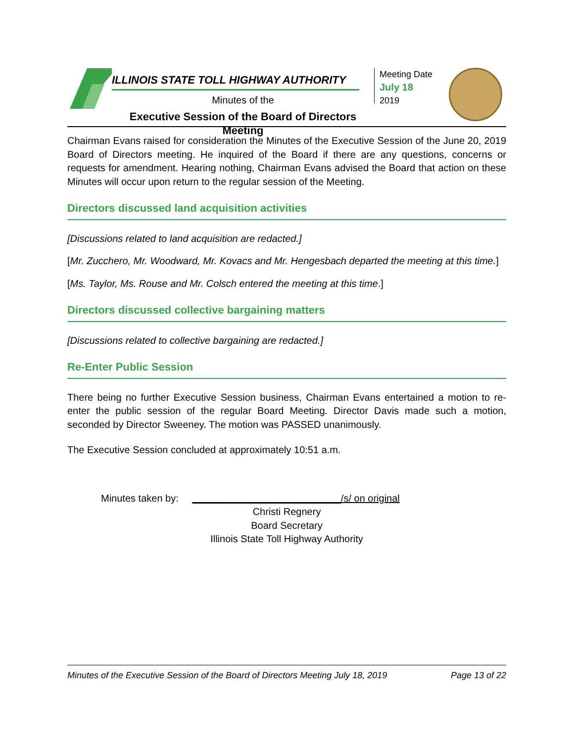ILLINOIS STATE TOLL HIGHWAY AUTHORITY
Minutes of the
Executive Session of the Board of Directors Meeting
Meeting Date
July 18
2019
Chairman Evans raised for consideration the Minutes of the Executive Session of the June 20, 2019 Board of Directors meeting. He inquired of the Board if there are any questions, concerns or requests for amendment. Hearing nothing, Chairman Evans advised the Board that action on these Minutes will occur upon return to the regular session of the Meeting.
Directors discussed land acquisition activities
[Discussions related to land acquisition are redacted.]
[Mr. Zucchero, Mr. Woodward, Mr. Kovacs and Mr. Hengesbach departed the meeting at this time.]
[Ms. Taylor, Ms. Rouse and Mr. Colsch entered the meeting at this time.]
Directors discussed collective bargaining matters
[Discussions related to collective bargaining are redacted.]
Re-Enter Public Session
There being no further Executive Session business, Chairman Evans entertained a motion to re-enter the public session of the regular Board Meeting. Director Davis made such a motion, seconded by Director Sweeney. The motion was PASSED unanimously.
The Executive Session concluded at approximately 10:51 a.m.
Minutes taken by: ___________________________/s/ on original
Christi Regnery
Board Secretary
Illinois State Toll Highway Authority
Minutes of the Executive Session of the Board of Directors Meeting July 18, 2019 Page 13 of 22